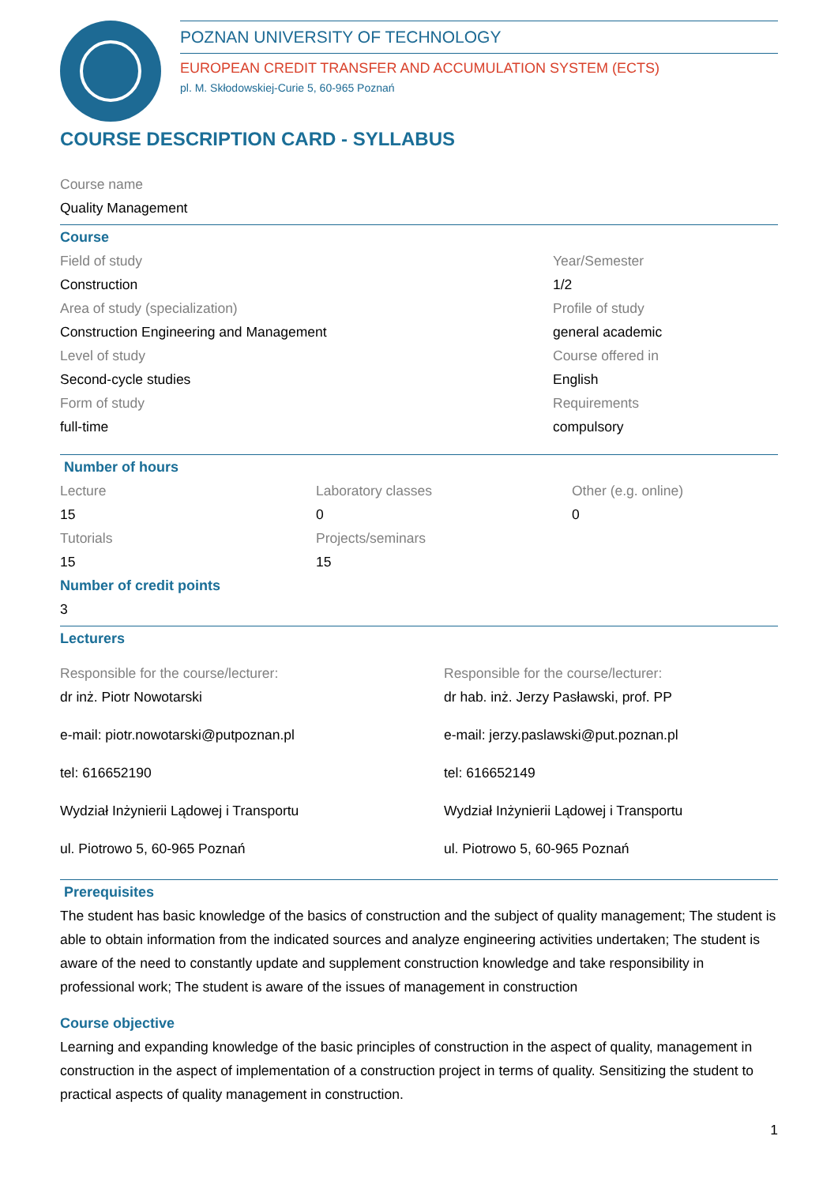POZNAN UNIVERSITY OF TECHNOLOGY
EUROPEAN CREDIT TRANSFER AND ACCUMULATION SYSTEM (ECTS)
pl. M. Skłodowskiej-Curie 5, 60-965 Poznań
COURSE DESCRIPTION CARD - SYLLABUS
Course name
Quality Management
Course
Field of study
Construction
Area of study (specialization)
Construction Engineering and Management
Level of study
Second-cycle studies
Form of study
full-time
Year/Semester
1/2
Profile of study
general academic
Course offered in
English
Requirements
compulsory
Number of hours
Lecture
15
Tutorials
15
Laboratory classes
0
Projects/seminars
15
Other (e.g. online)
0
Number of credit points
3
Lecturers
Responsible for the course/lecturer:
dr inż. Piotr Nowotarski
e-mail: piotr.nowotarski@putpoznan.pl
tel: 616652190
Wydział Inżynierii Lądowej i Transportu
ul. Piotrowo 5, 60-965 Poznań
Responsible for the course/lecturer:
dr hab. inż. Jerzy Pasławski, prof. PP
e-mail: jerzy.paslawski@put.poznan.pl
tel: 616652149
Wydział Inżynierii Lądowej i Transportu
ul. Piotrowo 5, 60-965 Poznań
Prerequisites
The student has basic knowledge of the basics of construction and the subject of quality management; The student is able to obtain information from the indicated sources and analyze engineering activities undertaken; The student is aware of the need to constantly update and supplement construction knowledge and take responsibility in professional work; The student is aware of the issues of management in construction
Course objective
Learning and expanding knowledge of the basic principles of construction in the aspect of quality, management in construction in the aspect of implementation of a construction project in terms of quality. Sensitizing the student to practical aspects of quality management in construction.
1